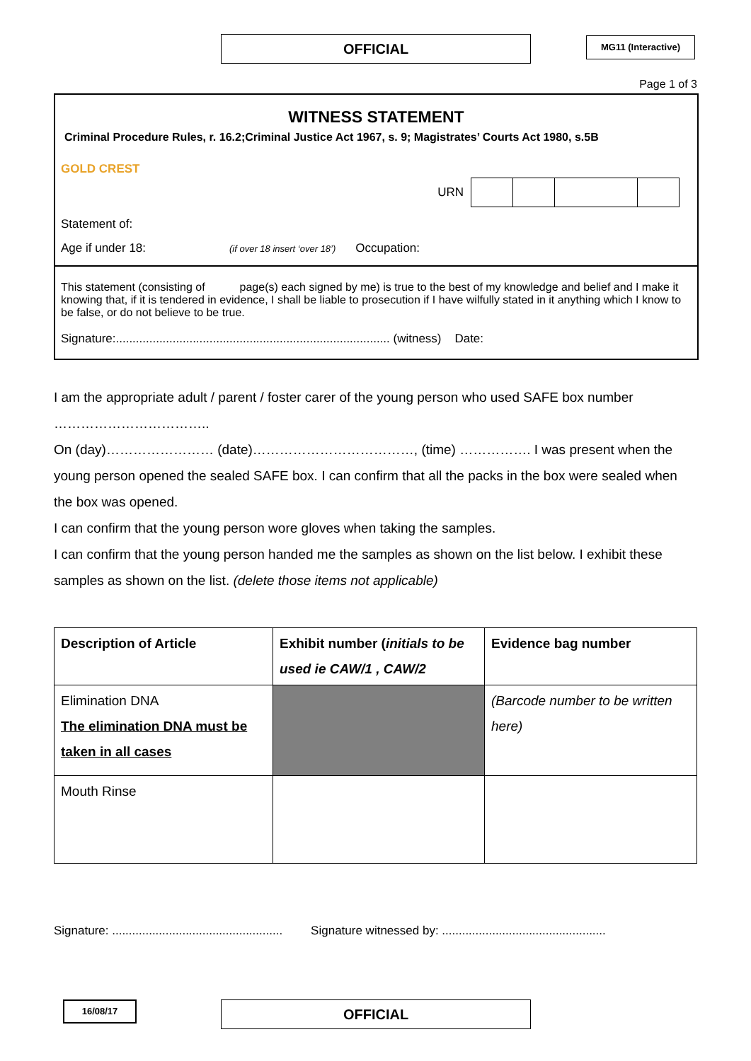OFFICIAL MG11 (Interactive)
Page 1 of 3
WITNESS STATEMENT
Criminal Procedure Rules, r. 16.2;Criminal Justice Act 1967, s. 9; Magistrates’ Courts Act 1980, s.5B
GOLD CREST
URN
Statement of:
Age if under 18: (if over 18 insert ‘over 18’) Occupation:
This statement (consisting of page(s) each signed by me) is true to the best of my knowledge and belief and I make it knowing that, if it is tendered in evidence, I shall be liable to prosecution if I have wilfully stated in it anything which I know to be false, or do not believe to be true.
Signature:.................................................................................. (witness) Date:
I am the appropriate adult / parent / foster carer of the young person who used SAFE box number ……………………………..
On (day)…………………… (date)………………………………, (time) ……………. I was present when the young person opened the sealed SAFE box. I can confirm that all the packs in the box were sealed when the box was opened.
I can confirm that the young person wore gloves when taking the samples.
I can confirm that the young person handed me the samples as shown on the list below. I exhibit these samples as shown on the list. (delete those items not applicable)
| Description of Article | Exhibit number ( initials to be used ie CAW/1 , CAW/2 | Evidence bag number |
| --- | --- | --- |
| Elimination DNA The elimination DNA must be taken in all cases | | (Barcode number to be written here) |
| Mouth Rinse | | |
Signature: ................................................... Signature witnessed by: .................................................
16/08/17 OFFICIAL